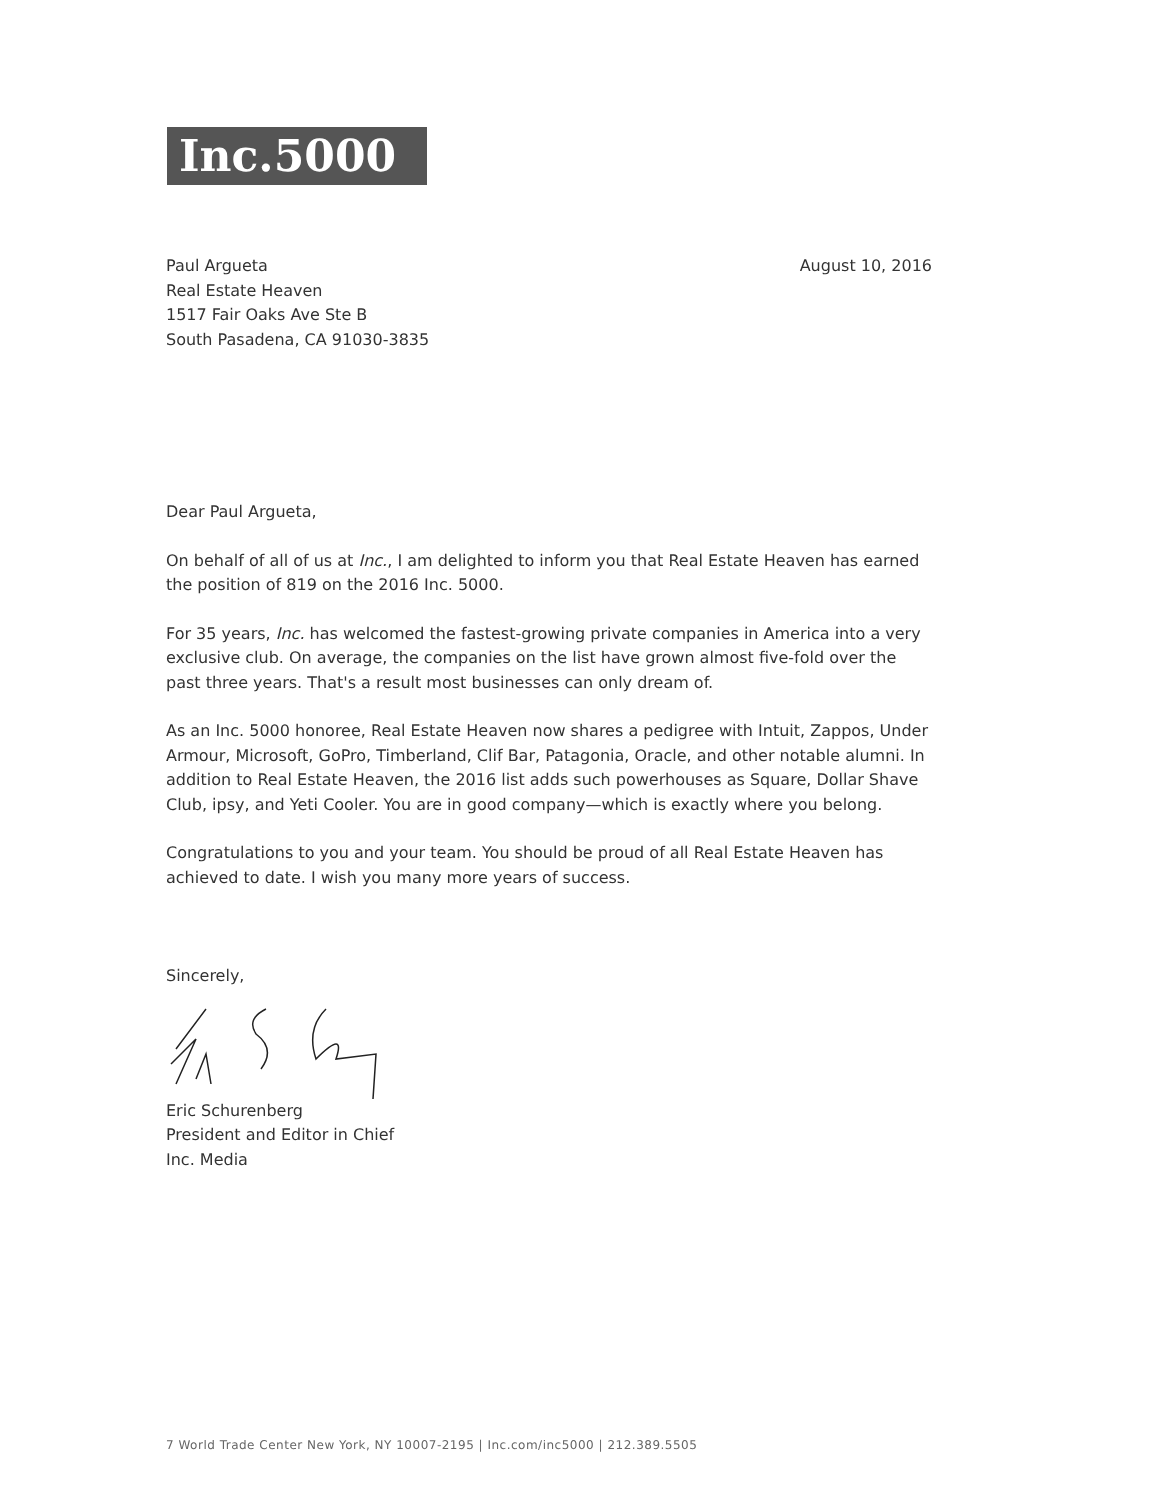Inc.5000
Paul Argueta
Real Estate Heaven
1517 Fair Oaks Ave Ste B
South Pasadena, CA 91030-3835
August 10, 2016
Dear Paul Argueta,
On behalf of all of us at Inc., I am delighted to inform you that Real Estate Heaven has earned the position of 819 on the 2016 Inc. 5000.
For 35 years, Inc. has welcomed the fastest-growing private companies in America into a very exclusive club. On average, the companies on the list have grown almost five-fold over the past three years. That's a result most businesses can only dream of.
As an Inc. 5000 honoree, Real Estate Heaven now shares a pedigree with Intuit, Zappos, Under Armour, Microsoft, GoPro, Timberland, Clif Bar, Patagonia, Oracle, and other notable alumni. In addition to Real Estate Heaven, the 2016 list adds such powerhouses as Square, Dollar Shave Club, ipsy, and Yeti Cooler. You are in good company—which is exactly where you belong.
Congratulations to you and your team. You should be proud of all Real Estate Heaven has achieved to date. I wish you many more years of success.
Sincerely,
Eric Schurenberg
President and Editor in Chief
Inc. Media
7 World Trade Center New York, NY 10007-2195 | Inc.com/inc5000 | 212.389.5505